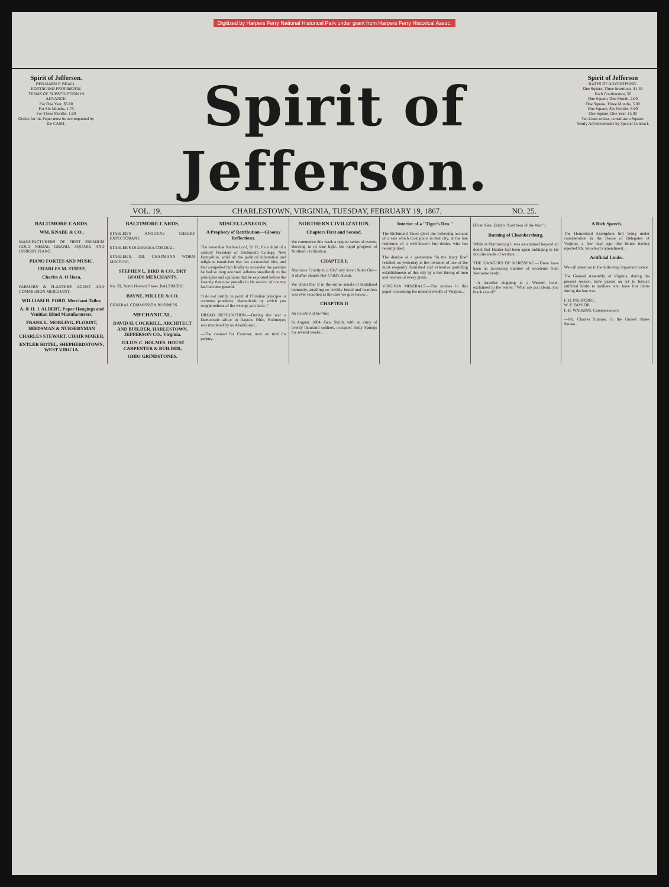Digitized by Harpers Ferry National Historical Park under grant from Harpers Ferry Historical Assoc.
Spirit of Jefferson.
BENJAMIN F. BEALL,
EDITOR AND PROPRIETOR.
TERMS OF SUBSCRIPTION IN ADVANCE:
For One Year, $3.00
For Six Months, 1.75
For Three Months, 1.00
Orders for the Paper must be accompanied by the CASH.
Spirit of Jefferson.
Spirit of Jefferson
RATES OF ADVERTISING:
One Square, Three Insertions, $1.50
Each Continuance, 50
One Square, One Month, 2.00
One Square, Three Months, 5.00
One Square, Six Months, 8.00
One Square, One Year, 15.00
Ten Lines or less, constitute a Square.
Yearly Advertisements by Special Contract.
VOL. 19. CHARLESTOWN, VIRGINIA, TUESDAY, FEBRUARY 19, 1867. NO. 25.
BALTIMORE CARDS.
WM. KNABE & CO.,
MANUFACTURERS OF FIRST PREMIUM GOLD MEDAL GRAND, SQUARE AND UPRIGHT PIANO.
PIANO FORTES AND MUSIC.
CHARLES M. STIEFF,
Charles A. O'Hara,
FARMERS' & PLANTERS' AGENT, AND COMMISSION MERCHANT.
WILLIAM H. FORD, Merchant Tailor,
A. & H. J. ALBERT, Paper Hangings and Venitian Blind Manufacturers,
FRANK L. MORLING, FLORIST, SEEDSMAN & NURSERYMAN
CHARLES STEWART, CHAIR MAKER,
ENTLER HOTEL, SHEPHERDSTOWN, WEST VIRG'IA.
BALTIMORE CARDS.
STABLER'S ANODYNE CHERRY EXPECTORANT,
STABLER'S DIARRHŒA CORDIAL,
STABLER'S, DR. CHAPMAN'S WORM MIXTURE,
STEPHEN L. BIRD & CO., DRY GOODS MERCHANTS.
No. 59, North Howard Street, BALTIMORE.
BAYNE, MILLER & CO.
GENERAL COMMISSION BUSINESS.
MECHANICAL.
DAVID H. COCKRILL, ARCHITECT AND BUILDER, HARLESTOWN, JEFFERSON CO., Virginia.
JULIUS C. HOLMES, HOUSE CARPENTER & BUILDER,
OHIO GRINDSTONES.
MISCELLANEOUS.
A Prophecy of Retribution—Gloomy Reflections.
The venerable Nathan Lord, D. D., for a third of a century President of Dartmouth College, New Hampshire, amid all the political infatuation and religious fanaticism that has surrounded him, and that compelled him finally to surrender the position he had so long adorned, adheres steadfastly to the principles and opinions that he espoused before the insanity that now prevails in his section of country had become general.
"I do not justify, in point of Christian principle or common prudence, themethods by which you sought redress of the wrongs you have..."
DREAD RETRIBUTION.—During the war a Democratic editor in Dayton, Ohio, Bollmeyer, was murdered by an Abolitionist...
—The counsel for Conover, now on trial for perjury...
NORTHERN CIVILIZATION.
Chapters First and Second.
We commence this week a regular series of events, showing in its true light, the rapid progress of Northern civilization.
CHAPTER I.
Heartless Cruelty to a Girl only Seven Years Old—A Mother Roasts Her Child's Hands.
We doubt that if in the entire annals of brutalized humanity, anything so terribly brutal and heartless was ever recorded as the case we give below...
CHAPTER II
An Incident of the War.
In August, 1864, Gen. Smith, with an army of twenty thousand soldiers, occupied Holly Springs for several weeks...
Interior of a "Tiger's Den."
The Richmond Times gives the following account of a sale which took place in that city, at the late residence of a well-known faro-dealer, who has recently died.
The demise of a gentleman "in the fancy line" resulted on yesterday in the invasion of one of the most elegantly furnished and extensive gambling establishments of this city by a vast throng of men and women of every grade...
VIRGINIA MINERALS.—The notices in this paper concerning the mineral wealth of Virginia...
[From Gen. Early's "Last Year of the War."]
Burning of Chambersburg.
While at Martinsburg it was ascertained beyond all doubt that Hunter had been again indulging in his favorite mode of warfare...
THE DANGERS OF KEROSENE.—There have been an increasing number of accidents from Kerosene lately...
—A traveller stopping at a Western hotel, exclaimed to the waiter, "What are you about, you black rascal?"
A Rich Speech.
The Homestead Exemption bill being under consideration in the House of Delegates of Virginia, a few days ago—the House having rejected Mr. Woodson's amendment...
Artificial Limbs.
We call attention to the following important notice:
The General Assembly of Virginia, during the present session, have passed an act to furnish artificial limbs to soldiers who have lost limbs during the late war.
F. H. PIERPOINT,
W. F. TAYLOR,
F. B. WATKINS, Commissioners.
—Mr. Charles Sumner, in the United States Senate...